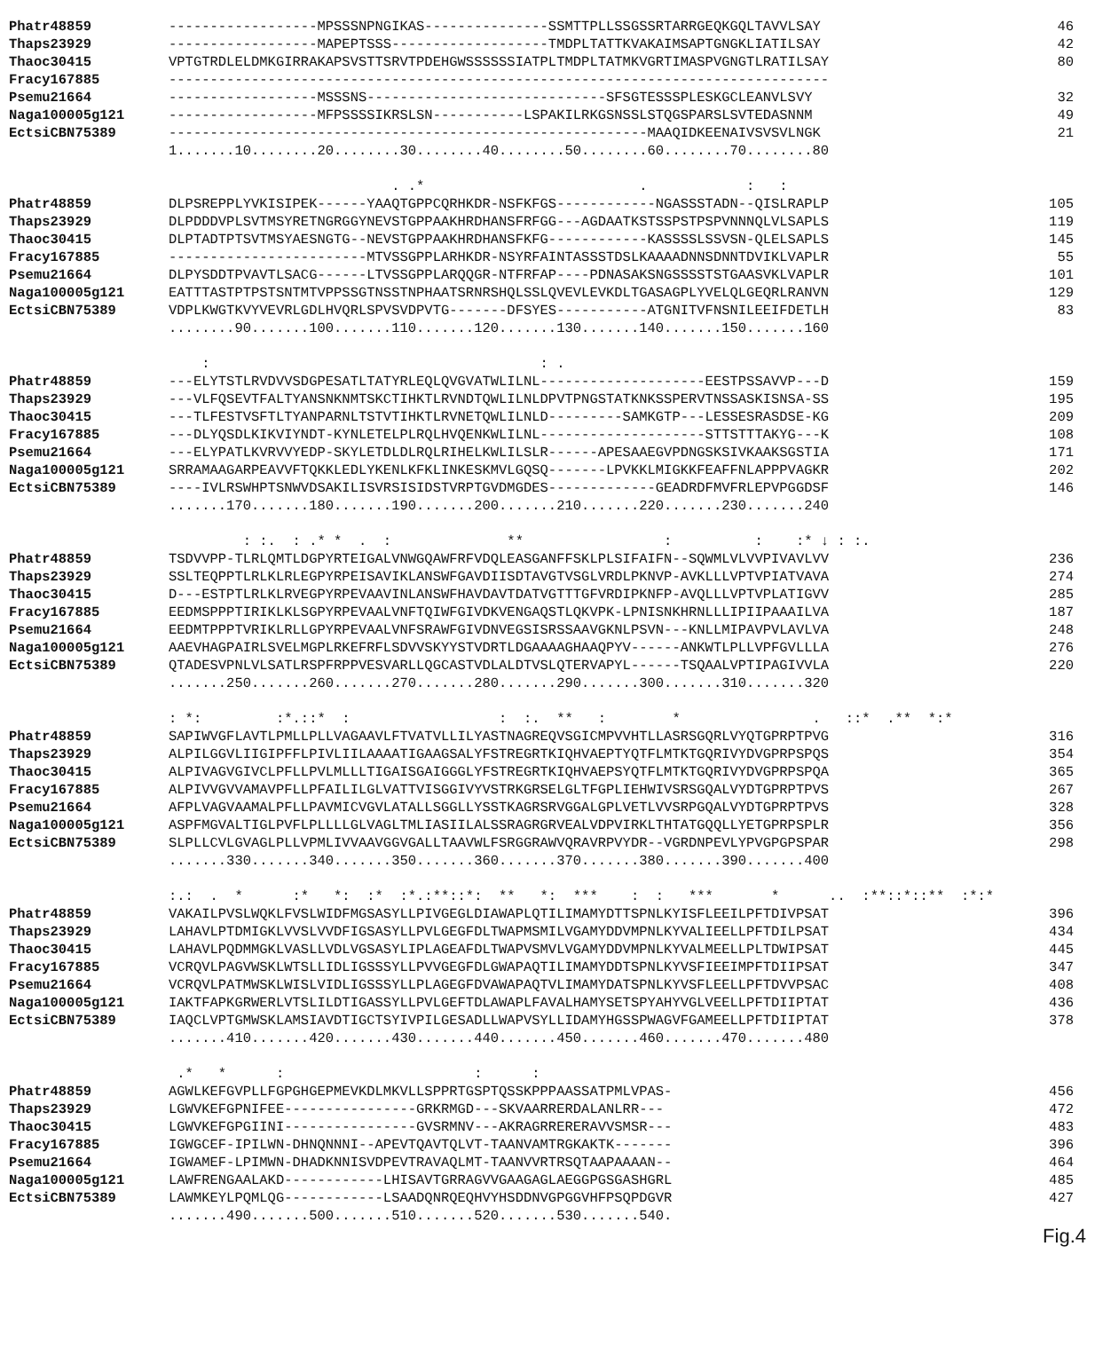Phatr48859 ------------------MPSSSNPNGIKAS---------------SSMTTPLLSSGSSRTARRGEQKGQLTAVVLSAY 46
Thaps23929 ------------------MAPEPTSSS-------------------TMDPLTATTKVAKAIMSAPTGNGKLIATILSAY 42
Thaoc30415 VPTGTRDLELDMKGIRRAKAPSVSTTSRVTPDEHGWSSSSSSIATPLTMDPLTATMKVGRTIMASPVGNGTLRATILSAY 80
Fracy167885 --------------------------------------------------------------------------------
Psemu21664 ------------------MSSSNS-----------------------------SFSGTESSSPLESKGCLEANVLSVY 32
Naga100005g121 ------------------MFPSSSSIKRSLSN-----------LSPAKILRKGSNSSLSTQGSPARSLSVTEDASNNM 49
EctsiCBN75389 ----------------------------------------------------------MAAQIDKEENAIVSVSVLNGK 21
1.......10........20........30........40........50........60........70........80
. .* . : :
Phatr48859 DLPSREPPLYVKISIPEK------YAAQTGPPCQRHKDR-NSFKFGS------------NGASSSTADN--QISLRAPLP 105
Thaps23929 DLPDDDVPLSVTMSYRETNGRGGYNEVSTGPPAAKHRDHANSFRFGG---AGDAATKSTSSPSTPSPVNNNQLVLSAPLS 119
Thaoc30415 DLPTADTPTSVTMSYAESNGTG--NEVSTGPPAAKHRDHANSFKFG------------KASSSSLSSVSN-QLELSAPLS 145
Fracy167885 ------------------------MTVSSGPPLARHKDR-NSYRFAINTASSSTDSLKAAAADNNSDNNTDVIKLVAPLR 55
Psemu21664 DLPYSDDTPVAVTLSACG------LTVSSGPPLARQQGR-NTFRFAP----PDNASAKSNGSSSSTSTGAASVKLVAPLR 101
Naga100005g121 EATTTASTPTPSTSNTMTVPPSSGTNSSTNPHAATSRNRSHQLSSLQVEVLEVKDLTGASAGPLYVELQLGEQRLRANVN 129
EctsiCBN75389 VDPLKWGTKVYVEVRLGDLHVQRLSPVSVDPVTG-------DFSYES-----------ATGNITVFNSNILEEIFDETLH 83
........90.......100.......110.......120.......130.......140.......150.......160
: : .
Phatr48859 ---ELYTSTLRVDVVSDGPESATLTATYRLEQLQVGVATWLILNL--------------------EESTPSSAVVP---D 159
Thaps23929 ---VLFQSEVTFALTYANSNKNMTSKCTIHKTLRVNDTQWLILNLDPVTPNGSTATKNKSSPERVTNSSASKISNSA-SS 195
Thaoc30415 ---TLFESTVSFTLTYANPARNLTSTVTIHKTLRVNETQWLILNLD---------SAMKGTP---LESSESRASDSE-KG 209
Fracy167885 ---DLYQSDLKIKVIYNDT-KYNLETELPLRQLHVQENKWLILNL--------------------STTSTTTAKYG---K 108
Psemu21664 ---ELYPATLKVRVVYEDP-SKYLETDLDLRQLRIHELKWLILSLR------APESAAEGVPDNGSKSIVKAAKSGSTIA 171
Naga100005g121 SRRAMAAGARPEAVVFTQKKLEDLYKENLKFKLINKESKMVLGQSQ-------LPVKKLMIGKKFEAFFNLAPPPVAGKR 202
EctsiCBN75389 ----IVLRSWHPTSNWVDSAKILISVRSISIDSTVRPTGVDMGDES-------------GEADRDFMVFRLEPVPGGDSF 146
.......170.......180.......190.......200.......210.......220.......230.......240
: :. : .* * . : ** : : :* ↓ : :.
Phatr48859 TSDVVPP-TLRLQMTLDGPYRTEIGALVNWGQAWFRFVDQLEASGANFFSKLPLSIFAIFN--SQWMLVLVVPIVAVLVV 236
Thaps23929 SSLTEQPPTLRLKLRLEGPYRPEISAVIKLANSWFGAVDIISDTAVGTVSGLVRDLPKNVP-AVKLLLVPTVPIATVAVA 274
Thaoc30415 D---ESTPTLRLKLRVEGPYRPEVAAVINLANSWFHAVDAVTDATVGTTTGFVRDIPKNFP-AVQLLLVPTVPLATIGVV 285
Fracy167885 EEDMSPPPTIRIKLKLSGPYRPEVAALVNFTQIWFGIVDKVENGAQSTLQKVPK-LPNISNKHRNLLLIPIIPAAAILVA 187
Psemu21664 EEDMTPPPTVRIKLRLLGPYRPEVAALVNFSRAWFGIVDNVEGSISRSSAAVGKNLPSVN---KNLLMIPAVPVLAVLVA 248
Naga100005g121 AAEVHAGPAIRLSVELMGPLRKEFRFLSDVVSKYYSTVDRTLDGAAAAGHAAQPYV------ANKWTLPLLVPFGVLLLA 276
EctsiCBN75389 QTADESVPNLVLSATLRSPFRPPVESVARLLQGCASTVDLALDTVSLQTERVAPYL------TSQAALVPTIPAGIVVLA 220
.......250.......260.......270.......280.......290.......300.......310.......320
: *: :*.::* : : :. ** : * . ::* .** *:*
Phatr48859 SAPIWVGFLAVTLPMLLPLLVAGAAVLFTVATVLLILYASTNAGREQVSGICMPVVHTLLASRSGQRLVYQTGPRPTPVG 316
Thaps23929 ALPILGGVLIIGIPFFLPIVLIILAAAATIGAAGSALYFSTREGRTKIQHVAEPTYQTFLMTKTGQRIVYDVGPRPSPQS 354
Thaoc30415 ALPIVAGVGIVCLPFLLPVLMLLLTIGAISGAIGGGLYFSTREGRTKIQHVAEPSYQTFLMTKTGQRIVYDVGPRPSPQA 365
Fracy167885 ALPIVVGVVAMAVPFLLPFAILILGLVATTVISGGIVYVSTRKGRSELGLTFGPLIEHWIVSRSGQALVYDTGPRPTPVS 267
Psemu21664 AFPLVAGVAAMALPFLLPAVMICVGVLATALLSGGLLYSSTKAGRSRVGGALGPLVETLVVSRPGQALVYDTGPRPTPVS 328
Naga100005g121 ASPFMGVALTIGLPVFLPLLLLGLVAGLTMLIASIILALSSRAGRGRVEALVDPVIRKLTHTATGQQLLYETGPRPSPLR 356
EctsiCBN75389 SLPLLCVLGVAGLPLLVPMLIVVAAVGGVGALLTAAVWLFSRGGRAWVQRAVRPVYDR--VGRDNPEVLYPVGPGPSPAR 298
.......330.......340.......350.......360.......370.......380.......390.......400
:.: . * :* *: :* :*.:**::*: ** *: *** : : *** * .. :**::*::** :*:*
Phatr48859 VAKAILPVSLWQKLFVSLWIDFMGSASYLLPIVGEGLDIAWAPLQTILIMAMYDTTSPNLKYISFLEEILPFTDIVPSAT 396
Thaps23929 LAHAVLPTDMIGKLVVSLVVDFIGSASYLLPVLGEGFDLTWAPMSMILVGAMYDDVMPNLKYVALIEELLPFTDILPSAT 434
Thaoc30415 LAHAVLPQDMMGKLVASLLVDLVGSASYLIPLAGEAFDLTWAPVSMVLVGAMYDDVMPNLKYVALMEELLPLTDWIPSAT 445
Fracy167885 VCRQVLPAGVWSKLWTSLLIDLIGSSSYLLPVVGEGFDLGWAPAQTILIMAMYDDTSPNLKYVSFIEEIMPFTDIIPSAT 347
Psemu21664 VCRQVLPATMWSKLWISLVIDLIGSSSYLLPLAGEGFDVAWAPAQTVLIMAMYDATSPNLKYVSFLEELLPFTDVVPSAC 408
Naga100005g121 IAKTFAPKGRWERLVTSLILDTIGASSYLLPVLGEFTDLAWAPLFAVALHAMYSETSPYAHYVGLVEELLPFTDIIPTAT 436
EctsiCBN75389 IAQCLVPTGMWSKLAMSIAVDTIGCTSYIVPILGESADLLWAPVSYLLIDAMYHGSSPWAGVFGAMEELLPFTDIIPTAT 378
.......410.......420.......430.......440.......450.......460.......470.......480
.* * : : :
Phatr48859 AGWLKEFGVPLLFGPGHGEPMEVKDLMKVLLSPPRTGSPTQSSKPPPAASSATPMLVPAS- 456
Thaps23929 LGWVKEFGPNIFEE----------------GRKRMGD---SKVAARRERDALANLRR--- 472
Thaoc30415 LGWVKEFGPGIINI----------------GVSRMNV---AKRAGRRERERAVVSMSR--- 483
Fracy167885 IGWGCEF-IPILWN-DHNQNNNI--APEVTQAVTQLVT-TAANVAMTRGKAKTK------- 396
Psemu21664 IGWAMEF-LPIMWN-DHADKNNISVDPEVTRAVAQLMT-TAANVVRTRSQTAAPAAAAN-- 464
Naga100005g121 LAWFRENGAALAKD------------LHISAVTGRRAGVVGAAGAGLAEGGPGSGASHGRL 485
EctsiCBN75389 LAWMKEYLPQMLQG------------LSAADQNRQEQHVYHSDDNVGPGGVHFPSQPDGVR 427
.......490.......500.......510.......520.......530.......540.
Fig.4